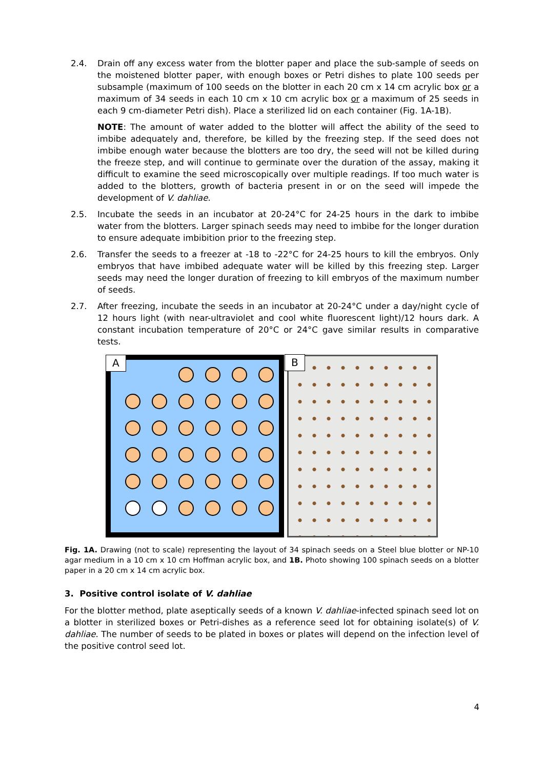2.4. Drain off any excess water from the blotter paper and place the sub-sample of seeds on the moistened blotter paper, with enough boxes or Petri dishes to plate 100 seeds per subsample (maximum of 100 seeds on the blotter in each 20 cm x 14 cm acrylic box or a maximum of 34 seeds in each 10 cm x 10 cm acrylic box or a maximum of 25 seeds in each 9 cm-diameter Petri dish). Place a sterilized lid on each container (Fig. 1A-1B).
NOTE: The amount of water added to the blotter will affect the ability of the seed to imbibe adequately and, therefore, be killed by the freezing step. If the seed does not imbibe enough water because the blotters are too dry, the seed will not be killed during the freeze step, and will continue to germinate over the duration of the assay, making it difficult to examine the seed microscopically over multiple readings. If too much water is added to the blotters, growth of bacteria present in or on the seed will impede the development of V. dahliae.
2.5. Incubate the seeds in an incubator at 20-24°C for 24-25 hours in the dark to imbibe water from the blotters. Larger spinach seeds may need to imbibe for the longer duration to ensure adequate imbibition prior to the freezing step.
2.6. Transfer the seeds to a freezer at -18 to -22°C for 24-25 hours to kill the embryos. Only embryos that have imbibed adequate water will be killed by this freezing step. Larger seeds may need the longer duration of freezing to kill embryos of the maximum number of seeds.
2.7. After freezing, incubate the seeds in an incubator at 20-24°C under a day/night cycle of 12 hours light (with near-ultraviolet and cool white fluorescent light)/12 hours dark. A constant incubation temperature of 20°C or 24°C gave similar results in comparative tests.
A
B
Fig. 1A. Drawing (not to scale) representing the layout of 34 spinach seeds on a Steel blue blotter or NP-10 agar medium in a 10 cm x 10 cm Hoffman acrylic box, and 1B. Photo showing 100 spinach seeds on a blotter paper in a 20 cm x 14 cm acrylic box.
3. Positive control isolate of V. dahliae
For the blotter method, plate aseptically seeds of a known V. dahliae-infected spinach seed lot on a blotter in sterilized boxes or Petri-dishes as a reference seed lot for obtaining isolate(s) of V. dahliae. The number of seeds to be plated in boxes or plates will depend on the infection level of the positive control seed lot.
4